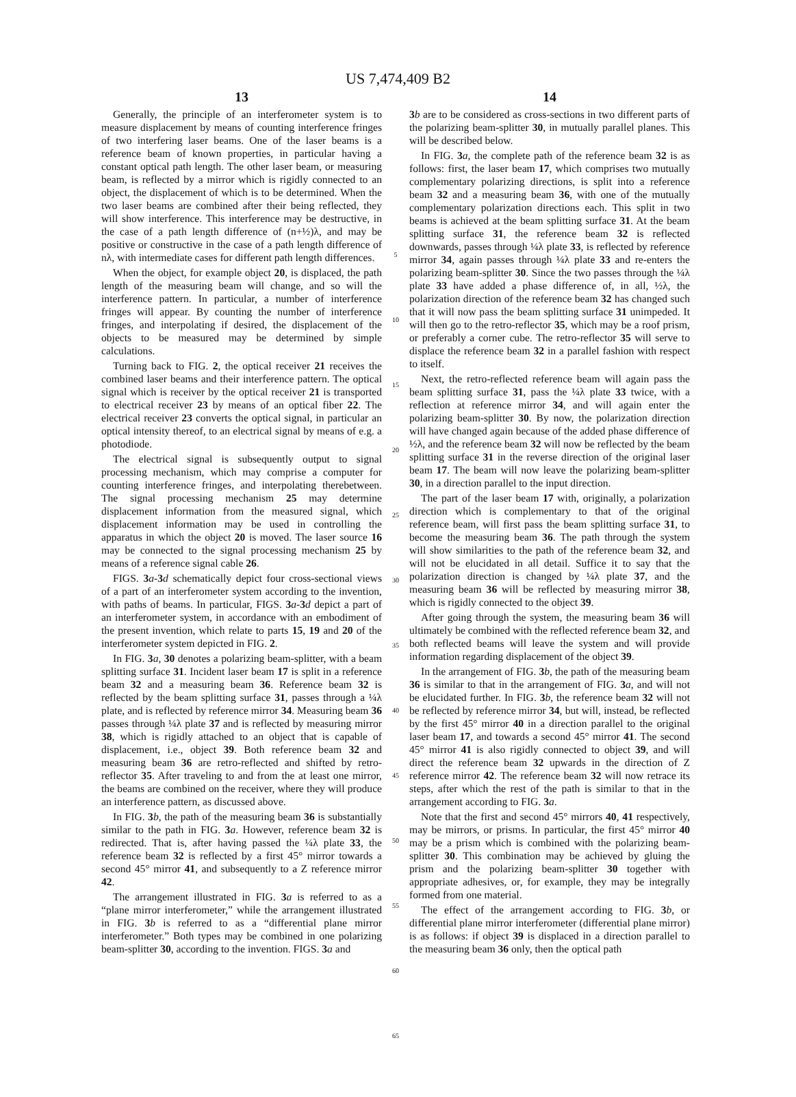US 7,474,409 B2
13
Generally, the principle of an interferometer system is to measure displacement by means of counting interference fringes of two interfering laser beams. One of the laser beams is a reference beam of known properties, in particular having a constant optical path length. The other laser beam, or measuring beam, is reflected by a mirror which is rigidly connected to an object, the displacement of which is to be determined. When the two laser beams are combined after their being reflected, they will show interference. This interference may be destructive, in the case of a path length difference of (n+½)λ, and may be positive or constructive in the case of a path length difference of nλ, with intermediate cases for different path length differences.
When the object, for example object 20, is displaced, the path length of the measuring beam will change, and so will the interference pattern. In particular, a number of interference fringes will appear. By counting the number of interference fringes, and interpolating if desired, the displacement of the objects to be measured may be determined by simple calculations.
Turning back to FIG. 2, the optical receiver 21 receives the combined laser beams and their interference pattern. The optical signal which is receiver by the optical receiver 21 is transported to electrical receiver 23 by means of an optical fiber 22. The electrical receiver 23 converts the optical signal, in particular an optical intensity thereof, to an electrical signal by means of e.g. a photodiode.
The electrical signal is subsequently output to signal processing mechanism, which may comprise a computer for counting interference fringes, and interpolating therebetween. The signal processing mechanism 25 may determine displacement information from the measured signal, which displacement information may be used in controlling the apparatus in which the object 20 is moved. The laser source 16 may be connected to the signal processing mechanism 25 by means of a reference signal cable 26.
FIGS. 3 a-3 d schematically depict four cross-sectional views of a part of an interferometer system according to the invention, with paths of beams. In particular, FIGS. 3 a-3 d depict a part of an interferometer system, in accordance with an embodiment of the present invention, which relate to parts 15, 19 and 20 of the interferometer system depicted in FIG. 2.
In FIG. 3 a, 30 denotes a polarizing beam-splitter, with a beam splitting surface 31. Incident laser beam 17 is split in a reference beam 32 and a measuring beam 36. Reference beam 32 is reflected by the beam splitting surface 31, passes through a ¼λ plate, and is reflected by reference mirror 34. Measuring beam 36 passes through ¼λ plate 37 and is reflected by measuring mirror 38, which is rigidly attached to an object that is capable of displacement, i.e., object 39. Both reference beam 32 and measuring beam 36 are retro-reflected and shifted by retro-reflector 35. After traveling to and from the at least one mirror, the beams are combined on the receiver, where they will produce an interference pattern, as discussed above.
In FIG. 3 b, the path of the measuring beam 36 is substantially similar to the path in FIG. 3 a. However, reference beam 32 is redirected. That is, after having passed the ¼λ plate 33, the reference beam 32 is reflected by a first 45° mirror towards a second 45° mirror 41, and subsequently to a Z reference mirror 42.
The arrangement illustrated in FIG. 3 a is referred to as a “plane mirror interferometer,” while the arrangement illustrated in FIG. 3 b is referred to as a “differential plane mirror interferometer.” Both types may be combined in one polarizing beam-splitter 30, according to the invention. FIGS. 3 a and
5
10
15
20
25
30
35
40
45
50
55
60
65
14
3 b are to be considered as cross-sections in two different parts of the polarizing beam-splitter 30, in mutually parallel planes. This will be described below.
In FIG. 3 a, the complete path of the reference beam 32 is as follows: first, the laser beam 17, which comprises two mutually complementary polarizing directions, is split into a reference beam 32 and a measuring beam 36, with one of the mutually complementary polarization directions each. This split in two beams is achieved at the beam splitting surface 31. At the beam splitting surface 31, the reference beam 32 is reflected downwards, passes through ¼λ plate 33, is reflected by reference mirror 34, again passes through ¼λ plate 33 and re-enters the polarizing beam-splitter 30. Since the two passes through the ¼λ plate 33 have added a phase difference of, in all, ½λ, the polarization direction of the reference beam 32 has changed such that it will now pass the beam splitting surface 31 unimpeded. It will then go to the retro-reflector 35, which may be a roof prism, or preferably a corner cube. The retro-reflector 35 will serve to displace the reference beam 32 in a parallel fashion with respect to itself.
Next, the retro-reflected reference beam will again pass the beam splitting surface 31, pass the ¼λ plate 33 twice, with a reflection at reference mirror 34, and will again enter the polarizing beam-splitter 30. By now, the polarization direction will have changed again because of the added phase difference of ½λ, and the reference beam 32 will now be reflected by the beam splitting surface 31 in the reverse direction of the original laser beam 17. The beam will now leave the polarizing beam-splitter 30, in a direction parallel to the input direction.
The part of the laser beam 17 with, originally, a polarization direction which is complementary to that of the original reference beam, will first pass the beam splitting surface 31, to become the measuring beam 36. The path through the system will show similarities to the path of the reference beam 32, and will not be elucidated in all detail. Suffice it to say that the polarization direction is changed by ¼λ plate 37, and the measuring beam 36 will be reflected by measuring mirror 38, which is rigidly connected to the object 39.
After going through the system, the measuring beam 36 will ultimately be combined with the reflected reference beam 32, and both reflected beams will leave the system and will provide information regarding displacement of the object 39.
In the arrangement of FIG. 3 b, the path of the measuring beam 36 is similar to that in the arrangement of FIG. 3 a, and will not be elucidated further. In FIG. 3 b, the reference beam 32 will not be reflected by reference mirror 34, but will, instead, be reflected by the first 45° mirror 40 in a direction parallel to the original laser beam 17, and towards a second 45° mirror 41. The second 45° mirror 41 is also rigidly connected to object 39, and will direct the reference beam 32 upwards in the direction of Z reference mirror 42. The reference beam 32 will now retrace its steps, after which the rest of the path is similar to that in the arrangement according to FIG. 3 a.
Note that the first and second 45° mirrors 40, 41 respectively, may be mirrors, or prisms. In particular, the first 45° mirror 40 may be a prism which is combined with the polarizing beam-splitter 30. This combination may be achieved by gluing the prism and the polarizing beam-splitter 30 together with appropriate adhesives, or, for example, they may be integrally formed from one material.
The effect of the arrangement according to FIG. 3 b, or differential plane mirror interferometer (differential plane mirror) is as follows: if object 39 is displaced in a direction parallel to the measuring beam 36 only, then the optical path